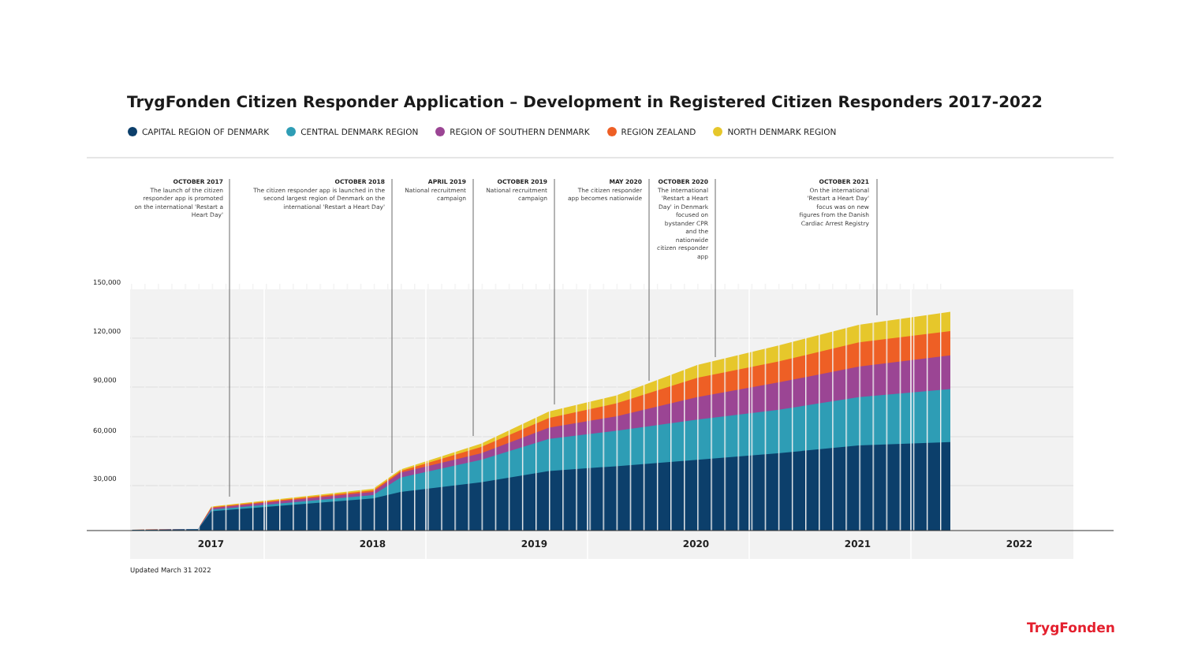TrygFonden Citizen Responder Application – Development in Registered Citizen Responders 2017-2022
CAPITAL REGION OF DENMARK CENTRAL DENMARK REGION REGION OF SOUTHERN DENMARK REGION ZEALAND NORTH DENMARK REGION
OCTOBER 2017
The launch of the citizen responder app is promoted on the international 'Restart a Heart Day'
OCTOBER 2018
The citizen responder app is launched in the second largest region of Denmark on the international 'Restart a Heart Day'
APRIL 2019
National recruitment campaign
OCTOBER 2019
National recruitment campaign
MAY 2020
The citizen responder app becomes nationwide
OCTOBER 2020
The international 'Restart a Heart Day' in Denmark focused on bystander CPR and the nationwide citizen responder app
OCTOBER 2021
On the international 'Restart a Heart Day' focus was on new figures from the Danish Cardiac Arrest Registry
150,000
120,000
90,000
60,000
30,000
2017 2018 2019 2020 2021 2022
Updated March 31 2022
TrygFonden